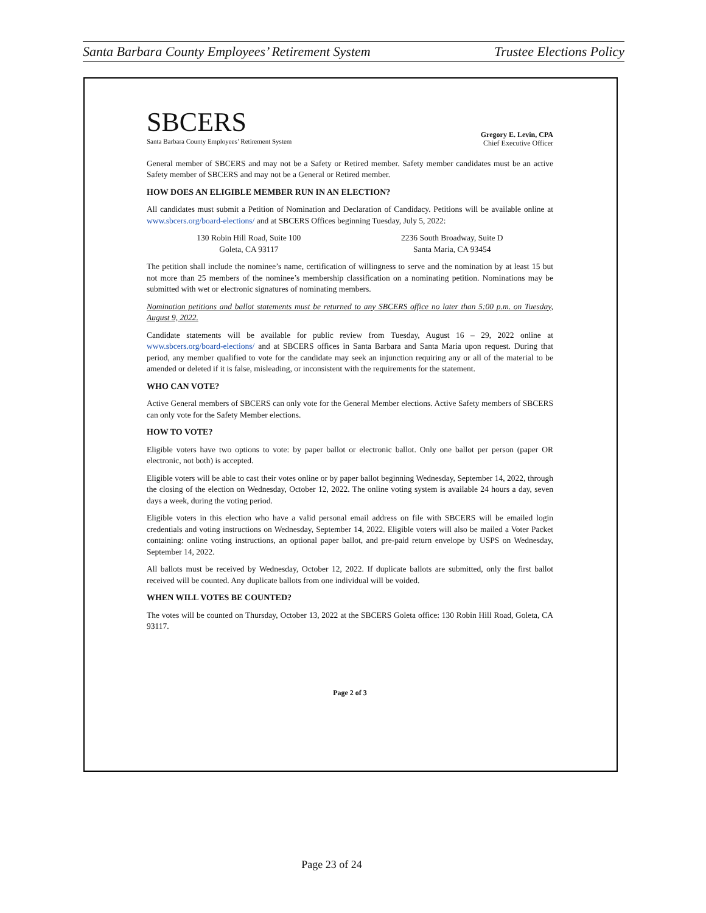Santa Barbara County Employees’ Retirement System Trustee Elections Policy
SBCERS
Santa Barbara County Employees’ Retirement System
Gregory E. Levin, CPA
Chief Executive Officer
General member of SBCERS and may not be a Safety or Retired member. Safety member candidates must be an active Safety member of SBCERS and may not be a General or Retired member.
HOW DOES AN ELIGIBLE MEMBER RUN IN AN ELECTION?
All candidates must submit a Petition of Nomination and Declaration of Candidacy. Petitions will be available online at www.sbcers.org/board-elections/ and at SBCERS Offices beginning Tuesday, July 5, 2022:
130 Robin Hill Road, Suite 100
Goleta, CA 93117
2236 South Broadway, Suite D
Santa Maria, CA 93454
The petition shall include the nominee’s name, certification of willingness to serve and the nomination by at least 15 but not more than 25 members of the nominee’s membership classification on a nominating petition. Nominations may be submitted with wet or electronic signatures of nominating members.
Nomination petitions and ballot statements must be returned to any SBCERS office no later than 5:00 p.m. on Tuesday, August 9, 2022.
Candidate statements will be available for public review from Tuesday, August 16 – 29, 2022 online at www.sbcers.org/board-elections/ and at SBCERS offices in Santa Barbara and Santa Maria upon request. During that period, any member qualified to vote for the candidate may seek an injunction requiring any or all of the material to be amended or deleted if it is false, misleading, or inconsistent with the requirements for the statement.
WHO CAN VOTE?
Active General members of SBCERS can only vote for the General Member elections. Active Safety members of SBCERS can only vote for the Safety Member elections.
HOW TO VOTE?
Eligible voters have two options to vote: by paper ballot or electronic ballot. Only one ballot per person (paper OR electronic, not both) is accepted.
Eligible voters will be able to cast their votes online or by paper ballot beginning Wednesday, September 14, 2022, through the closing of the election on Wednesday, October 12, 2022. The online voting system is available 24 hours a day, seven days a week, during the voting period.
Eligible voters in this election who have a valid personal email address on file with SBCERS will be emailed login credentials and voting instructions on Wednesday, September 14, 2022. Eligible voters will also be mailed a Voter Packet containing: online voting instructions, an optional paper ballot, and pre-paid return envelope by USPS on Wednesday, September 14, 2022.
All ballots must be received by Wednesday, October 12, 2022. If duplicate ballots are submitted, only the first ballot received will be counted. Any duplicate ballots from one individual will be voided.
WHEN WILL VOTES BE COUNTED?
The votes will be counted on Thursday, October 13, 2022 at the SBCERS Goleta office: 130 Robin Hill Road, Goleta, CA 93117.
Page 2 of 3
Page 23 of 24